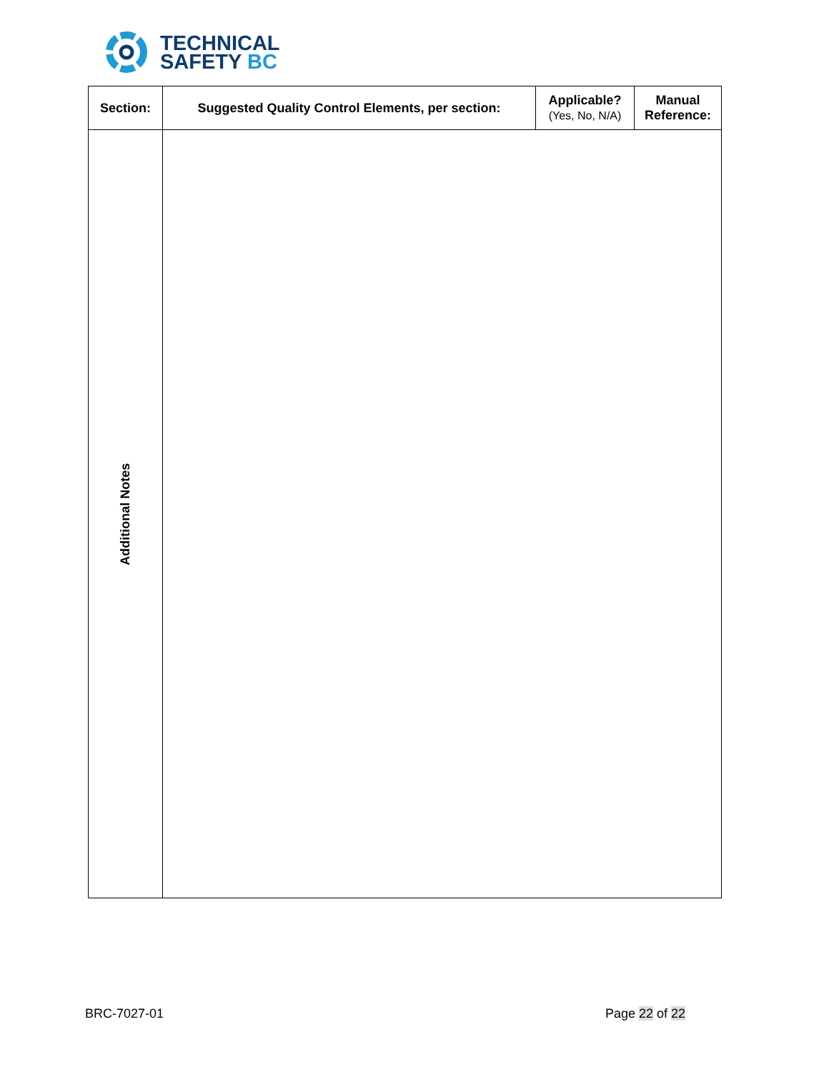TECHNICAL
SAFETY BC
| Section: | Suggested Quality Control Elements, per section: | Applicable? (Yes, No, N/A) | Manual Reference: |
| --- | --- | --- | --- |
| Additional Notes | | | |
BRC-7027-01 Page 22 of 22